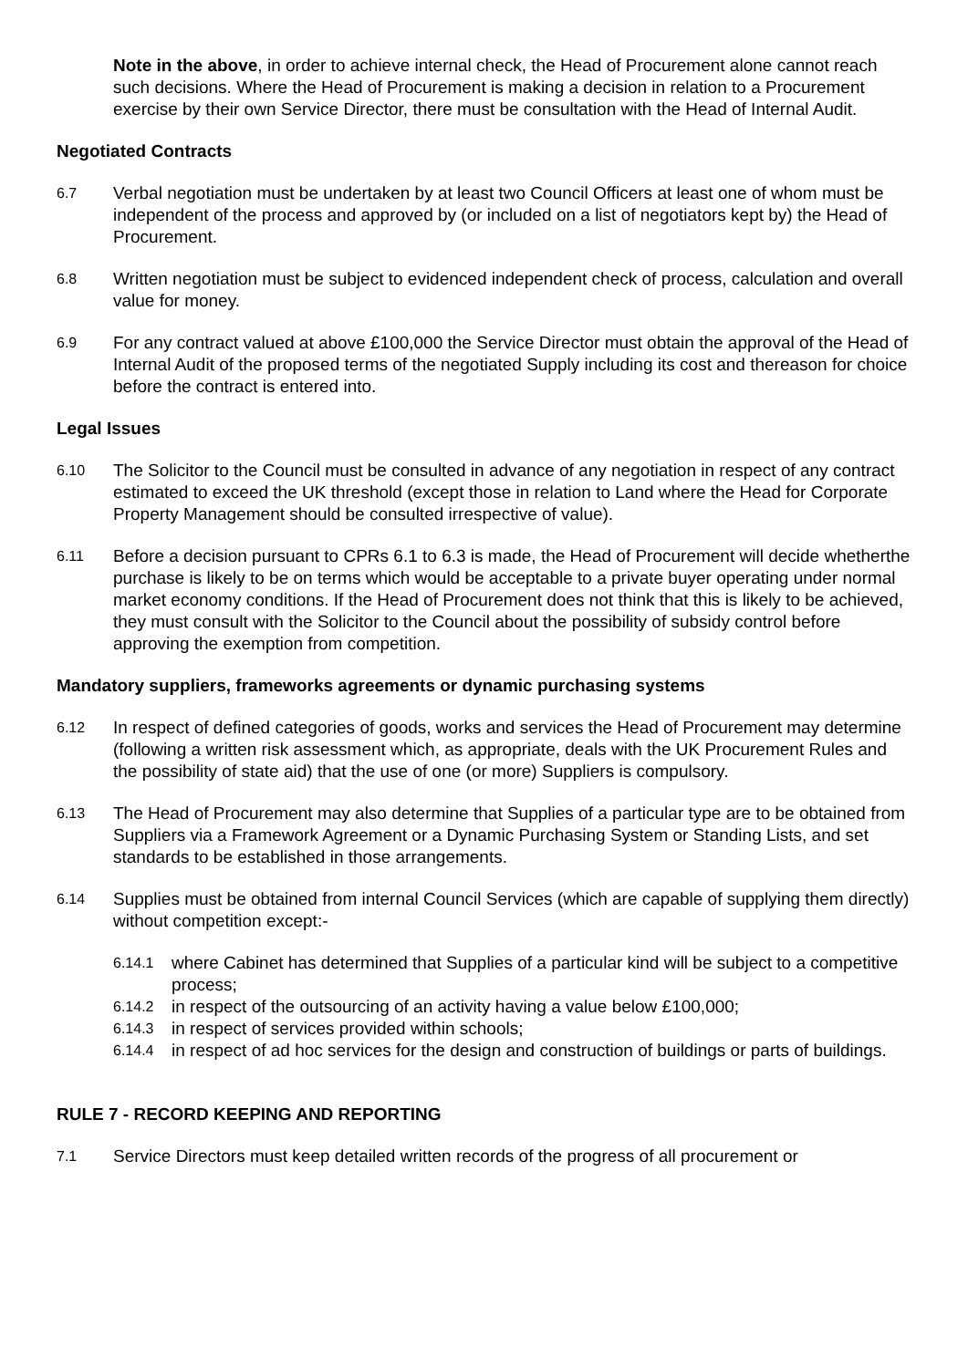Note in the above, in order to achieve internal check, the Head of Procurement alone cannot reach such decisions. Where the Head of Procurement is making a decision in relation to a Procurement exercise by their own Service Director, there must be consultation with the Head of Internal Audit.
Negotiated Contracts
6.7 Verbal negotiation must be undertaken by at least two Council Officers at least one of whom must be independent of the process and approved by (or included on a list of negotiators kept by) the Head of Procurement.
6.8 Written negotiation must be subject to evidenced independent check of process, calculation and overall value for money.
6.9 For any contract valued at above £100,000 the Service Director must obtain the approval of the Head of Internal Audit of the proposed terms of the negotiated Supply including its cost and thereason for choice before the contract is entered into.
Legal Issues
6.10 The Solicitor to the Council must be consulted in advance of any negotiation in respect of any contract estimated to exceed the UK threshold (except those in relation to Land where the Head for Corporate Property Management should be consulted irrespective of value).
6.11 Before a decision pursuant to CPRs 6.1 to 6.3 is made, the Head of Procurement will decide whetherthe purchase is likely to be on terms which would be acceptable to a private buyer operating under normal market economy conditions. If the Head of Procurement does not think that this is likely to be achieved, they must consult with the Solicitor to the Council about the possibility of subsidy control before approving the exemption from competition.
Mandatory suppliers, frameworks agreements or dynamic purchasing systems
6.12 In respect of defined categories of goods, works and services the Head of Procurement may determine (following a written risk assessment which, as appropriate, deals with the UK Procurement Rules and the possibility of state aid) that the use of one (or more) Suppliers is compulsory.
6.13 The Head of Procurement may also determine that Supplies of a particular type are to be obtained from Suppliers via a Framework Agreement or a Dynamic Purchasing System or Standing Lists, and set standards to be established in those arrangements.
6.14 Supplies must be obtained from internal Council Services (which are capable of supplying them directly) without competition except:-
6.14.1 where Cabinet has determined that Supplies of a particular kind will be subject to a competitive process;
6.14.2 in respect of the outsourcing of an activity having a value below £100,000;
6.14.3 in respect of services provided within schools;
6.14.4 in respect of ad hoc services for the design and construction of buildings or parts of buildings.
RULE 7 - RECORD KEEPING AND REPORTING
7.1 Service Directors must keep detailed written records of the progress of all procurement or